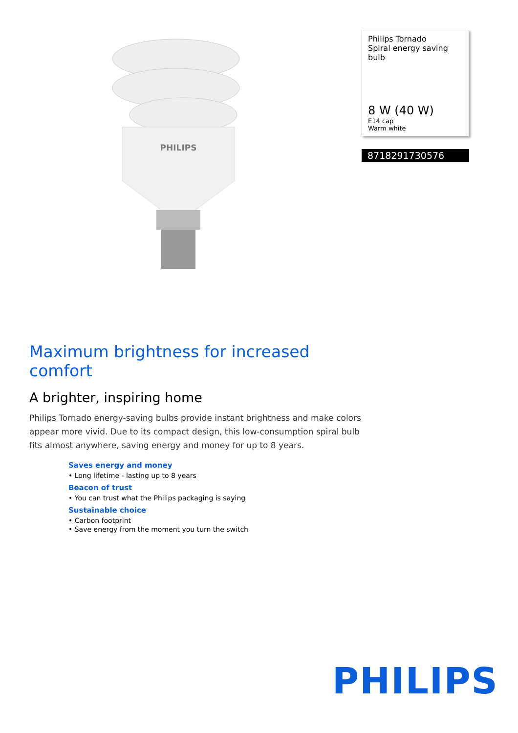PHILIPS
Philips Tornado
Spiral energy saving bulb
8 W (40 W)
E14 cap
Warm white
8718291730576
Maximum brightness for increased comfort
A brighter, inspiring home
Philips Tornado energy-saving bulbs provide instant brightness and make colors appear more vivid. Due to its compact design, this low-consumption spiral bulb fits almost anywhere, saving energy and money for up to 8 years.
Saves energy and money
• Long lifetime - lasting up to 8 years
Beacon of trust
• You can trust what the Philips packaging is saying
Sustainable choice
• Carbon footprint
• Save energy from the moment you turn the switch
PHILIPS